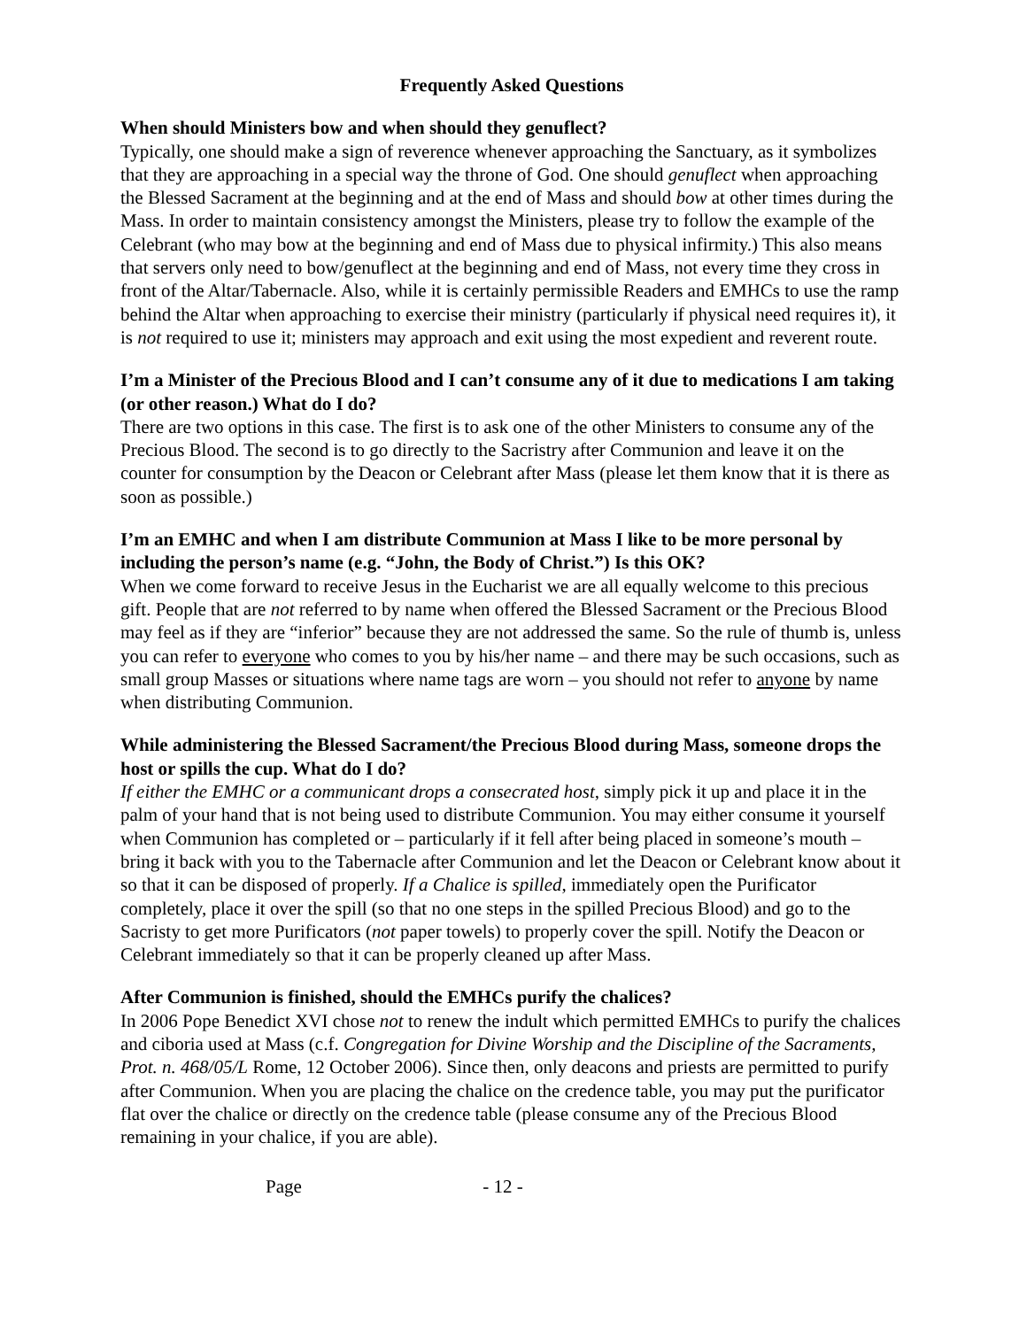Frequently Asked Questions
When should Ministers bow and when should they genuflect?
Typically, one should make a sign of reverence whenever approaching the Sanctuary, as it symbolizes that they are approaching in a special way the throne of God. One should genuflect when approaching the Blessed Sacrament at the beginning and at the end of Mass and should bow at other times during the Mass. In order to maintain consistency amongst the Ministers, please try to follow the example of the Celebrant (who may bow at the beginning and end of Mass due to physical infirmity.) This also means that servers only need to bow/genuflect at the beginning and end of Mass, not every time they cross in front of the Altar/Tabernacle. Also, while it is certainly permissible Readers and EMHCs to use the ramp behind the Altar when approaching to exercise their ministry (particularly if physical need requires it), it is not required to use it; ministers may approach and exit using the most expedient and reverent route.
I’m a Minister of the Precious Blood and I can’t consume any of it due to medications I am taking (or other reason.) What do I do?
There are two options in this case. The first is to ask one of the other Ministers to consume any of the Precious Blood. The second is to go directly to the Sacristry after Communion and leave it on the counter for consumption by the Deacon or Celebrant after Mass (please let them know that it is there as soon as possible.)
I’m an EMHC and when I am distribute Communion at Mass I like to be more personal by including the person’s name (e.g. “John, the Body of Christ.”) Is this OK?
When we come forward to receive Jesus in the Eucharist we are all equally welcome to this precious gift. People that are not referred to by name when offered the Blessed Sacrament or the Precious Blood may feel as if they are “inferior” because they are not addressed the same. So the rule of thumb is, unless you can refer to everyone who comes to you by his/her name – and there may be such occasions, such as small group Masses or situations where name tags are worn – you should not refer to anyone by name when distributing Communion.
While administering the Blessed Sacrament/the Precious Blood during Mass, someone drops the host or spills the cup. What do I do?
If either the EMHC or a communicant drops a consecrated host, simply pick it up and place it in the palm of your hand that is not being used to distribute Communion. You may either consume it yourself when Communion has completed or – particularly if it fell after being placed in someone’s mouth – bring it back with you to the Tabernacle after Communion and let the Deacon or Celebrant know about it so that it can be disposed of properly. If a Chalice is spilled, immediately open the Purificator completely, place it over the spill (so that no one steps in the spilled Precious Blood) and go to the Sacristy to get more Purificators (not paper towels) to properly cover the spill. Notify the Deacon or Celebrant immediately so that it can be properly cleaned up after Mass.
After Communion is finished, should the EMHCs purify the chalices?
In 2006 Pope Benedict XVI chose not to renew the indult which permitted EMHCs to purify the chalices and ciboria used at Mass (c.f. Congregation for Divine Worship and the Discipline of the Sacraments, Prot. n. 468/05/L Rome, 12 October 2006). Since then, only deacons and priests are permitted to purify after Communion. When you are placing the chalice on the credence table, you may put the purificator flat over the chalice or directly on the credence table (please consume any of the Precious Blood remaining in your chalice, if you are able).
Page - 12 -